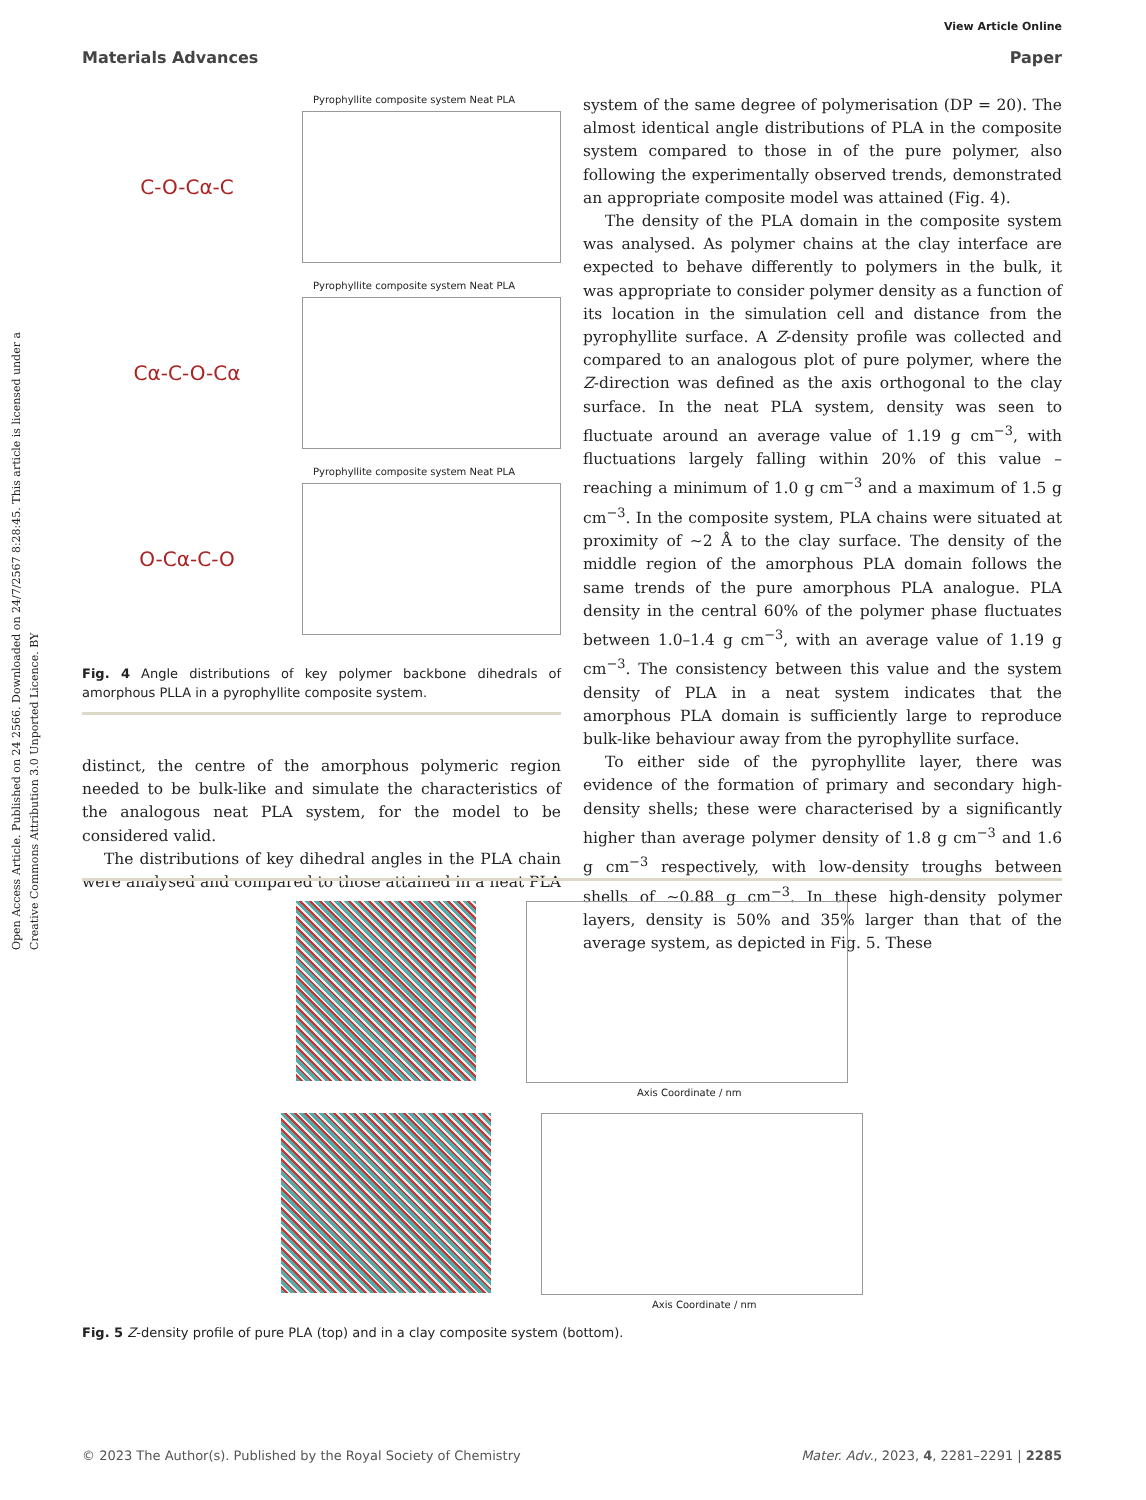View Article Online
Materials Advances Paper
Open Access Article. Published on 24 2566. Downloaded on 24/7/2567 8:28:45. This article is licensed under a Creative Commons Attribution 3.0 Unported Licence. BY
C-O-Cα-C
Pyrophyllite composite system Neat PLA
Cα-C-O-Cα
Pyrophyllite composite system Neat PLA
O-Cα-C-O
Pyrophyllite composite system Neat PLA
Fig. 4 Angle distributions of key polymer backbone dihedrals of amorphous PLLA in a pyrophyllite composite system.
distinct, the centre of the amorphous polymeric region needed to be bulk-like and simulate the characteristics of the analogous neat PLA system, for the model to be considered valid.
The distributions of key dihedral angles in the PLA chain were analysed and compared to those attained in a neat PLA
system of the same degree of polymerisation (DP = 20). The almost identical angle distributions of PLA in the composite system compared to those in of the pure polymer, also following the experimentally observed trends, demonstrated an appropriate composite model was attained (Fig. 4).
The density of the PLA domain in the composite system was analysed. As polymer chains at the clay interface are expected to behave differently to polymers in the bulk, it was appropriate to consider polymer density as a function of its location in the simulation cell and distance from the pyrophyllite surface. A Z-density profile was collected and compared to an analogous plot of pure polymer, where the Z-direction was defined as the axis orthogonal to the clay surface. In the neat PLA system, density was seen to fluctuate around an average value of 1.19 g cm<sup>−3</sup>, with fluctuations largely falling within 20% of this value – reaching a minimum of 1.0 g cm<sup>−3</sup> and a maximum of 1.5 g cm<sup>−3</sup>. In the composite system, PLA chains were situated at proximity of ∼2 Å to the clay surface. The density of the middle region of the amorphous PLA domain follows the same trends of the pure amorphous PLA analogue. PLA density in the central 60% of the polymer phase fluctuates between 1.0–1.4 g cm<sup>−3</sup>, with an average value of 1.19 g cm<sup>−3</sup>. The consistency between this value and the system density of PLA in a neat system indicates that the amorphous PLA domain is sufficiently large to reproduce bulk-like behaviour away from the pyrophyllite surface.
To either side of the pyrophyllite layer, there was evidence of the formation of primary and secondary high-density shells; these were characterised by a significantly higher than average polymer density of 1.8 g cm<sup>−3</sup> and 1.6 g cm<sup>−3</sup> respectively, with low-density troughs between shells of ∼0.88 g cm<sup>−3</sup>. In these high-density polymer layers, density is 50% and 35% larger than that of the average system, as depicted in Fig. 5. These
Axis Coordinate / nm
Axis Coordinate / nm
Fig. 5 Z-density profile of pure PLA (top) and in a clay composite system (bottom).
© 2023 The Author(s). Published by the Royal Society of Chemistry Mater. Adv., 2023, 4, 2281–2291 | 2285